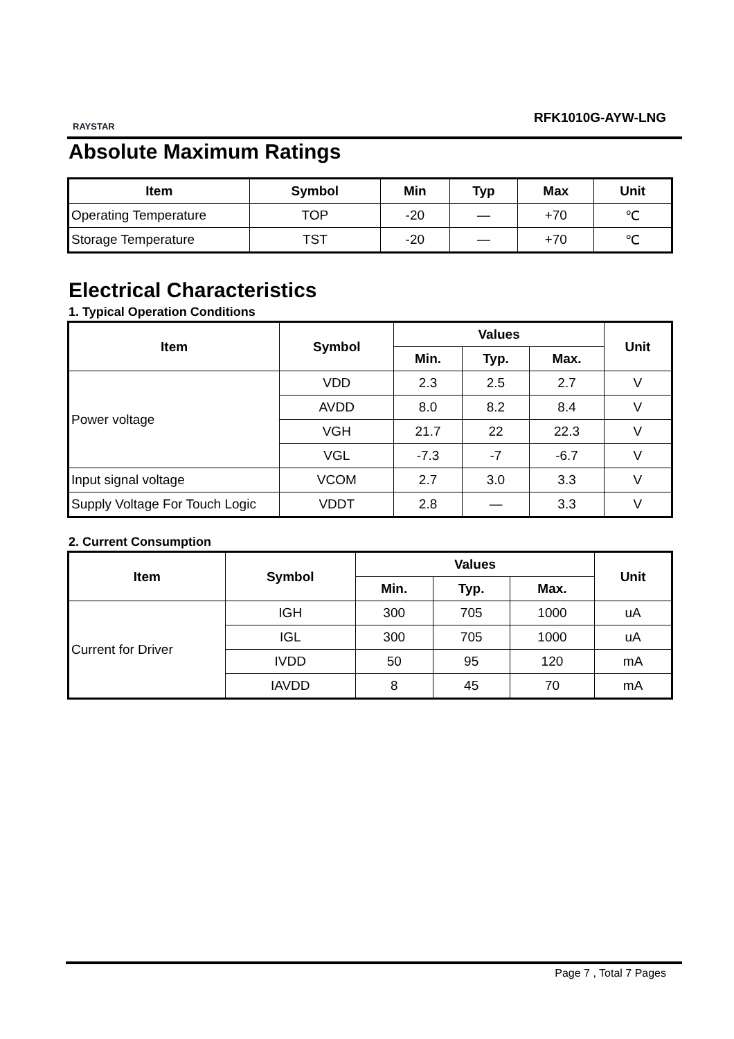RAYSTAR
RFK1010G-AYW-LNG
Absolute Maximum Ratings
| Item | Symbol | Min | Typ | Max | Unit |
| --- | --- | --- | --- | --- | --- |
| Operating Temperature | TOP | -20 | — | +70 | ℃ |
| Storage Temperature | TST | -20 | — | +70 | ℃ |
Electrical Characteristics
1. Typical Operation Conditions
| Item | Symbol | Values | | | Unit |
| --- | --- | --- | --- | --- | --- |
| | | Min. | Typ. | Max. | |
| Power voltage | VDD | 2.3 | 2.5 | 2.7 | V |
| | AVDD | 8.0 | 8.2 | 8.4 | V |
| | VGH | 21.7 | 22 | 22.3 | V |
| | VGL | -7.3 | -7 | -6.7 | V |
| Input signal voltage | VCOM | 2.7 | 3.0 | 3.3 | V |
| Supply Voltage For Touch Logic | VDDT | 2.8 | — | 3.3 | V |
2. Current Consumption
| Item | Symbol | Values | | | Unit |
| --- | --- | --- | --- | --- | --- |
| | | Min. | Typ. | Max. | |
| Current for Driver | IGH | 300 | 705 | 1000 | uA |
| | IGL | 300 | 705 | 1000 | uA |
| | IVDD | 50 | 95 | 120 | mA |
| | IAVDD | 8 | 45 | 70 | mA |
Page 7 , Total 7 Pages